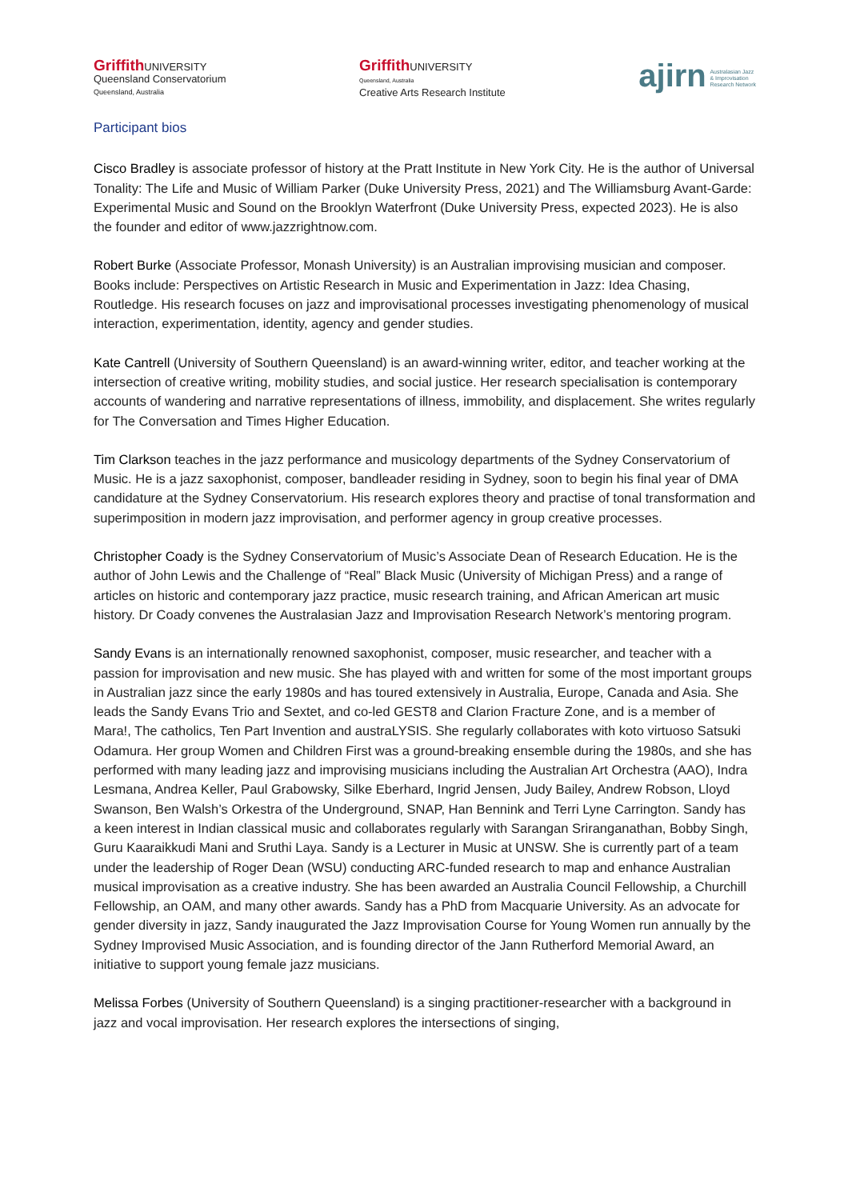Griffith UNIVERSITY
Queensland Conservatorium
Queensland, Australia
Griffith UNIVERSITY
Queensland, Australia
Creative Arts Research Institute
ajirn Australasian Jazz
& Improvisation
Research Network
Participant bios
Cisco Bradley is associate professor of history at the Pratt Institute in New York City. He is the author of Universal Tonality: The Life and Music of William Parker (Duke University Press, 2021) and The Williamsburg Avant-Garde: Experimental Music and Sound on the Brooklyn Waterfront (Duke University Press, expected 2023). He is also the founder and editor of www.jazzrightnow.com.
Robert Burke (Associate Professor, Monash University) is an Australian improvising musician and composer. Books include: Perspectives on Artistic Research in Music and Experimentation in Jazz: Idea Chasing, Routledge. His research focuses on jazz and improvisational processes investigating phenomenology of musical interaction, experimentation, identity, agency and gender studies.
Kate Cantrell (University of Southern Queensland) is an award-winning writer, editor, and teacher working at the intersection of creative writing, mobility studies, and social justice. Her research specialisation is contemporary accounts of wandering and narrative representations of illness, immobility, and displacement. She writes regularly for The Conversation and Times Higher Education.
Tim Clarkson teaches in the jazz performance and musicology departments of the Sydney Conservatorium of Music. He is a jazz saxophonist, composer, bandleader residing in Sydney, soon to begin his final year of DMA candidature at the Sydney Conservatorium. His research explores theory and practise of tonal transformation and superimposition in modern jazz improvisation, and performer agency in group creative processes.
Christopher Coady is the Sydney Conservatorium of Music’s Associate Dean of Research Education. He is the author of John Lewis and the Challenge of “Real” Black Music (University of Michigan Press) and a range of articles on historic and contemporary jazz practice, music research training, and African American art music history. Dr Coady convenes the Australasian Jazz and Improvisation Research Network’s mentoring program.
Sandy Evans is an internationally renowned saxophonist, composer, music researcher, and teacher with a passion for improvisation and new music. She has played with and written for some of the most important groups in Australian jazz since the early 1980s and has toured extensively in Australia, Europe, Canada and Asia. She leads the Sandy Evans Trio and Sextet, and co-led GEST8 and Clarion Fracture Zone, and is a member of Mara!, The catholics, Ten Part Invention and austraLYSIS. She regularly collaborates with koto virtuoso Satsuki Odamura. Her group Women and Children First was a ground-breaking ensemble during the 1980s, and she has performed with many leading jazz and improvising musicians including the Australian Art Orchestra (AAO), Indra Lesmana, Andrea Keller, Paul Grabowsky, Silke Eberhard, Ingrid Jensen, Judy Bailey, Andrew Robson, Lloyd Swanson, Ben Walsh’s Orkestra of the Underground, SNAP, Han Bennink and Terri Lyne Carrington. Sandy has a keen interest in Indian classical music and collaborates regularly with Sarangan Sriranganathan, Bobby Singh, Guru Kaaraikkudi Mani and Sruthi Laya. Sandy is a Lecturer in Music at UNSW. She is currently part of a team under the leadership of Roger Dean (WSU) conducting ARC-funded research to map and enhance Australian musical improvisation as a creative industry. She has been awarded an Australia Council Fellowship, a Churchill Fellowship, an OAM, and many other awards. Sandy has a PhD from Macquarie University. As an advocate for gender diversity in jazz, Sandy inaugurated the Jazz Improvisation Course for Young Women run annually by the Sydney Improvised Music Association, and is founding director of the Jann Rutherford Memorial Award, an initiative to support young female jazz musicians.
Melissa Forbes (University of Southern Queensland) is a singing practitioner-researcher with a background in jazz and vocal improvisation. Her research explores the intersections of singing,